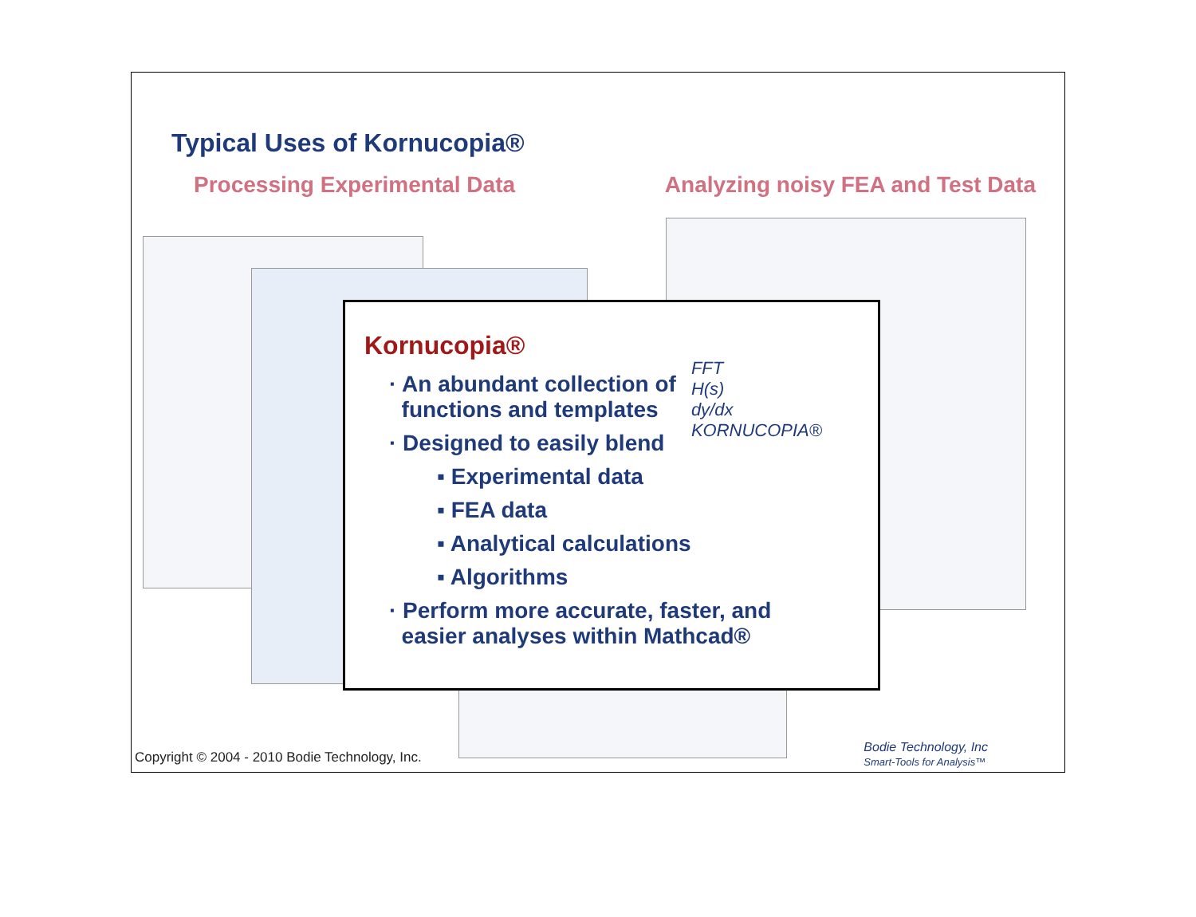Typical Uses of Kornucopia®
Processing Experimental Data Analyzing noisy FEA and Test Data
Kornucopia®
· An abundant collection of
functions and templates
· Designed to easily blend
▪ Experimental data
▪ FEA data
▪ Analytical calculations
▪ Algorithms
· Perform more accurate, faster, and
easier analyses within Mathcad®
FFT
H(s)
dy/dx
KORNUCOPIA®
Copyright © 2004 - 2010 Bodie Technology, Inc.
Bodie Technology, Inc
Smart-Tools for Analysis™